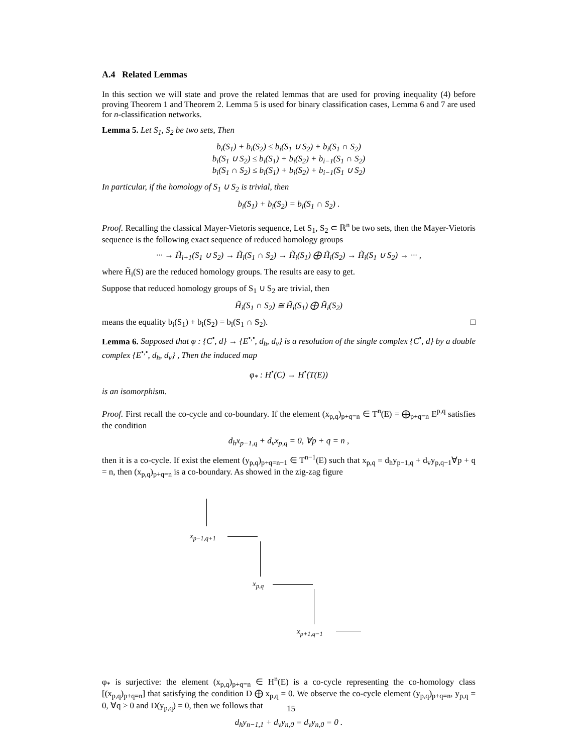A.4 Related Lemmas
In this section we will state and prove the related lemmas that are used for proving inequality (4) before proving Theorem 1 and Theorem 2. Lemma 5 is used for binary classification cases, Lemma 6 and 7 are used for n-classification networks.
Lemma 5. Let S<sub>1</sub>, S<sub>2</sub> be two sets, Then
b<sub>i</sub>(S<sub>1</sub>) + b<sub>i</sub>(S<sub>2</sub>) ≤ b<sub>i</sub>(S<sub>1</sub> ∪ S<sub>2</sub>) + b<sub>i</sub>(S<sub>1</sub> ∩ S<sub>2</sub>)
b<sub>i</sub>(S<sub>1</sub> ∪ S<sub>2</sub>) ≤ b<sub>i</sub>(S<sub>1</sub>) + b<sub>i</sub>(S<sub>2</sub>) + b<sub>i−1</sub>(S<sub>1</sub> ∩ S<sub>2</sub>)
b<sub>i</sub>(S<sub>1</sub> ∩ S<sub>2</sub>) ≤ b<sub>i</sub>(S<sub>1</sub>) + b<sub>i</sub>(S<sub>2</sub>) + b<sub>i−1</sub>(S<sub>1</sub> ∪ S<sub>2</sub>)
In particular, if the homology of S<sub>1</sub> ∪ S<sub>2</sub> is trivial, then
b<sub>i</sub>(S<sub>1</sub>) + b<sub>i</sub>(S<sub>2</sub>) = b<sub>i</sub>(S<sub>1</sub> ∩ S<sub>2</sub>) .
Proof. Recalling the classical Mayer-Vietoris sequence, Let S<sub>1</sub>, S<sub>2</sub> ⊂ ℝ<sup>n</sup> be two sets, then the Mayer-Vietoris sequence is the following exact sequence of reduced homology groups
··· → H̃<sub>i+1</sub>(S<sub>1</sub> ∪ S<sub>2</sub>) → H̃<sub>i</sub>(S<sub>1</sub> ∩ S<sub>2</sub>) → H̃<sub>i</sub>(S<sub>1</sub>) ⨁ H̃<sub>i</sub>(S<sub>2</sub>) → H̃<sub>i</sub>(S<sub>1</sub> ∪ S<sub>2</sub>) → ··· ,
where H̃<sub>i</sub>(S) are the reduced homology groups. The results are easy to get.
Suppose that reduced homology groups of S<sub>1</sub> ∪ S<sub>2</sub> are trivial, then
H̃<sub>i</sub>(S<sub>1</sub> ∩ S<sub>2</sub>) ≅ H̃<sub>i</sub>(S<sub>1</sub>) ⨁ H̃<sub>i</sub>(S<sub>2</sub>)
means the equality b<sub>i</sub>(S<sub>1</sub>) + b<sub>i</sub>(S<sub>2</sub>) = b<sub>i</sub>(S<sub>1</sub> ∩ S<sub>2</sub>). □
Lemma 6. Supposed that φ : {C<sup>•</sup>, d} → {E<sup>•,•</sup>, d<sub>h</sub>, d<sub>v</sub>} is a resolution of the single complex {C<sup>•</sup>, d} by a double complex {E<sup>•,•</sup>, d<sub>h</sub>, d<sub>v</sub>} , Then the induced map
φ<sub>*</sub> : H<sup>•</sup>(C) → H<sup>•</sup>(T(E))
is an isomorphism.
Proof. First recall the co-cycle and co-boundary. If the element (x<sub>p,q</sub>)<sub>p+q=n</sub> ∈ T<sup>n</sup>(E) = ⨁<sub>p+q=n</sub> E<sup>p,q</sup> satisfies the condition
d<sub>h</sub>x<sub>p−1,q</sub> + d<sub>v</sub>x<sub>p,q</sub> = 0, ∀p + q = n ,
then it is a co-cycle. If exist the element (y<sub>p,q</sub>)<sub>p+q=n−1</sub> ∈ T<sup>n−1</sup>(E) such that x<sub>p,q</sub> = d<sub>h</sub>y<sub>p−1,q</sub> + d<sub>v</sub>y<sub>p,q−1</sub>∀p + q = n, then (x<sub>p,q</sub>)<sub>p+q=n</sub> is a co-boundary. As showed in the zig-zag figure
x<sub>p−1,q+1</sub>
x<sub>p,q</sub>
x<sub>p+1,q−1</sub>
φ<sub>*</sub> is surjective: the element (x<sub>p,q</sub>)<sub>p+q=n</sub> ∈ H<sup>n</sup>(E) is a co-cycle representing the co-homology class [(x<sub>p,q</sub>)<sub>p+q=n</sub>] that satisfying the condition D ⨁ x<sub>p,q</sub> = 0. We observe the co-cycle element (y<sub>p,q</sub>)<sub>p+q=n</sub>, y<sub>p,q</sub> = 0, ∀q > 0 and D(y<sub>p,q</sub>) = 0, then we follows that
d<sub>h</sub>y<sub>n−1,1</sub> + d<sub>v</sub>y<sub>n,0</sub> = d<sub>v</sub>y<sub>n,0</sub> = 0 .
15